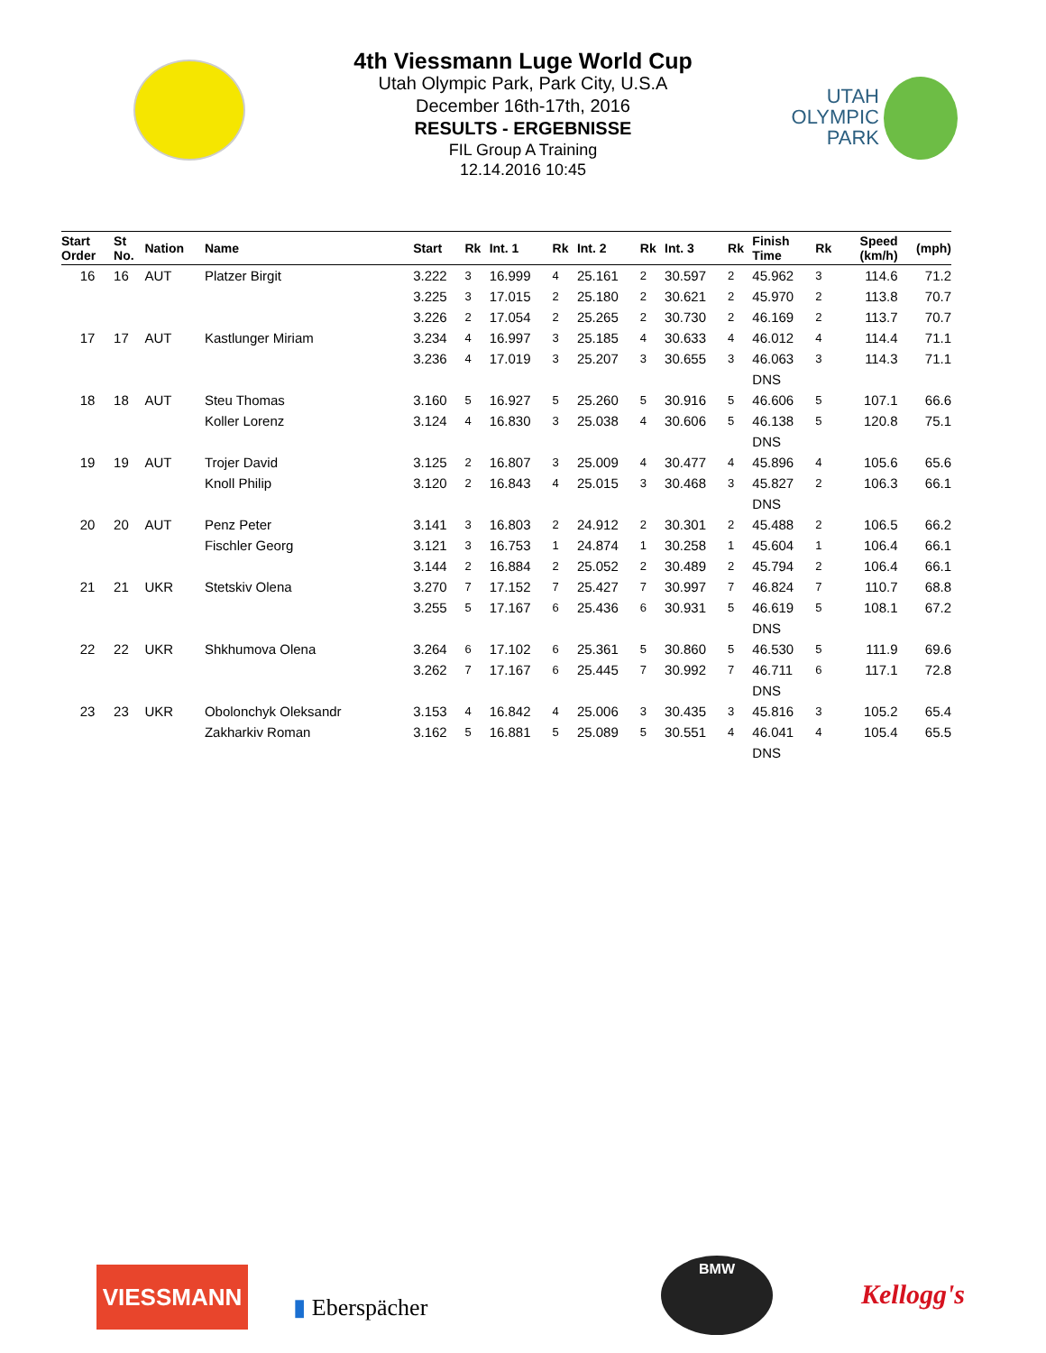4th Viessmann Luge World Cup
Utah Olympic Park, Park City, U.S.A
December 16th-17th, 2016
RESULTS - ERGEBNISSE
FIL Group A Training
12.14.2016 10:45
UTAH
OLYMPIC
PARK
| Start Order | St No. | Nation | Name | Start | Rk | Int. 1 | Rk | Int. 2 | Rk | Int. 3 | Rk | Finish Time | Rk | Speed (km/h) | (mph) |
| --- | --- | --- | --- | --- | --- | --- | --- | --- | --- | --- | --- | --- | --- | --- | --- |
| 16 | 16 | AUT | Platzer Birgit | 3.222 | 3 | 16.999 | 4 | 25.161 | 2 | 30.597 | 2 | 45.962 | 3 | 114.6 | 71.2 |
| | | | | 3.225 | 3 | 17.015 | 2 | 25.180 | 2 | 30.621 | 2 | 45.970 | 2 | 113.8 | 70.7 |
| | | | | 3.226 | 2 | 17.054 | 2 | 25.265 | 2 | 30.730 | 2 | 46.169 | 2 | 113.7 | 70.7 |
| 17 | 17 | AUT | Kastlunger Miriam | 3.234 | 4 | 16.997 | 3 | 25.185 | 4 | 30.633 | 4 | 46.012 | 4 | 114.4 | 71.1 |
| | | | | 3.236 | 4 | 17.019 | 3 | 25.207 | 3 | 30.655 | 3 | 46.063 | 3 | 114.3 | 71.1 |
| | | | | | | | | | | | | DNS | | | |
| 18 | 18 | AUT | Steu Thomas | 3.160 | 5 | 16.927 | 5 | 25.260 | 5 | 30.916 | 5 | 46.606 | 5 | 107.1 | 66.6 |
| | | | Koller Lorenz | 3.124 | 4 | 16.830 | 3 | 25.038 | 4 | 30.606 | 5 | 46.138 | 5 | 120.8 | 75.1 |
| | | | | | | | | | | | | DNS | | | |
| 19 | 19 | AUT | Trojer David | 3.125 | 2 | 16.807 | 3 | 25.009 | 4 | 30.477 | 4 | 45.896 | 4 | 105.6 | 65.6 |
| | | | Knoll Philip | 3.120 | 2 | 16.843 | 4 | 25.015 | 3 | 30.468 | 3 | 45.827 | 2 | 106.3 | 66.1 |
| | | | | | | | | | | | | DNS | | | |
| 20 | 20 | AUT | Penz Peter | 3.141 | 3 | 16.803 | 2 | 24.912 | 2 | 30.301 | 2 | 45.488 | 2 | 106.5 | 66.2 |
| | | | Fischler Georg | 3.121 | 3 | 16.753 | 1 | 24.874 | 1 | 30.258 | 1 | 45.604 | 1 | 106.4 | 66.1 |
| | | | | 3.144 | 2 | 16.884 | 2 | 25.052 | 2 | 30.489 | 2 | 45.794 | 2 | 106.4 | 66.1 |
| 21 | 21 | UKR | Stetskiv Olena | 3.270 | 7 | 17.152 | 7 | 25.427 | 7 | 30.997 | 7 | 46.824 | 7 | 110.7 | 68.8 |
| | | | | 3.255 | 5 | 17.167 | 6 | 25.436 | 6 | 30.931 | 5 | 46.619 | 5 | 108.1 | 67.2 |
| | | | | | | | | | | | | DNS | | | |
| 22 | 22 | UKR | Shkhumova Olena | 3.264 | 6 | 17.102 | 6 | 25.361 | 5 | 30.860 | 5 | 46.530 | 5 | 111.9 | 69.6 |
| | | | | 3.262 | 7 | 17.167 | 6 | 25.445 | 7 | 30.992 | 7 | 46.711 | 6 | 117.1 | 72.8 |
| | | | | | | | | | | | | DNS | | | |
| 23 | 23 | UKR | Obolonchyk Oleksandr | 3.153 | 4 | 16.842 | 4 | 25.006 | 3 | 30.435 | 3 | 45.816 | 3 | 105.2 | 65.4 |
| | | | Zakharkiv Roman | 3.162 | 5 | 16.881 | 5 | 25.089 | 5 | 30.551 | 4 | 46.041 | 4 | 105.4 | 65.5 |
| | | | | | | | | | | | | DNS | | | |
VIESSMANN ▮ Eberspächer BMW Kellogg's